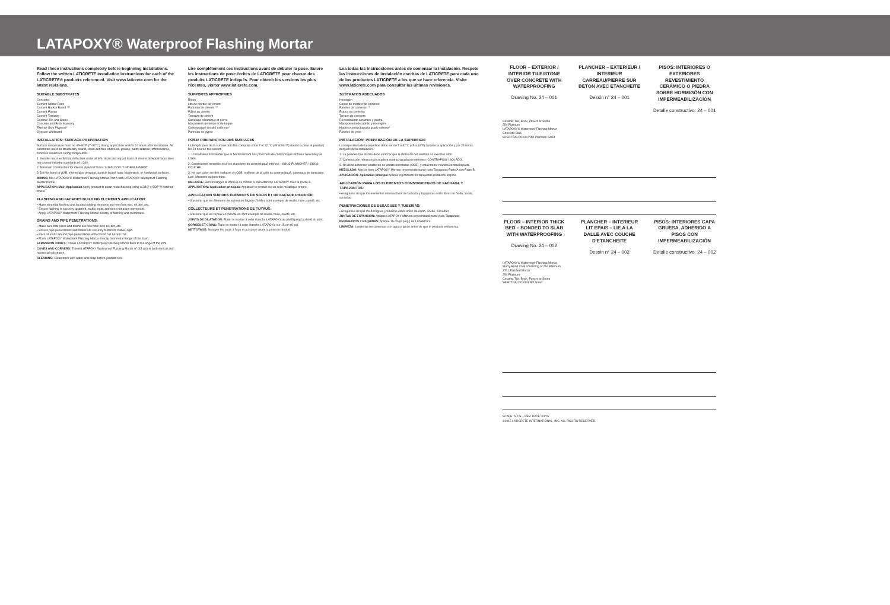LATAPOXY® Waterproof Flashing Mortar
Read these instructions completely before beginning installations. Follow the written LATICRETE installation instructions for each of the LATICRETE® products referenced. Visit www.laticrete.com for the latest revisions.
SUITABLE SUBSTRATES
Concrete
Cement Mortar Beds
Cement Backer Board ***
Cement Plaster
Cement Terrazzo
Ceramic Tile and Stone
Concrete and Brick Masonry
Exterior Glue Plywood*
Gypsum Wallboard
INSTALLATION: SURFACE PREPARATION
Surface temperature must be 45–90°F (7–32°C) during application and for 24 hours after installation. All substrates must be structurally sound, clean and free of dirt, oil, grease, paint, laitance, efflorescence, concrete sealers or curing compounds.
1. Installer must verify that deflection under all live, dead and impact loads of interior plywood floors does not exceed industry standards of L/360.
2. Minimum construction for interior plywood floors: SUBFLOOR / UNDERLAYMENT.
3. Do Not bond to OSB, interior glue plywood, particle board, luan, Masonite®, or hardwood surfaces.
MIXING: Mix LATAPOXY® Waterproof Flashing Mortar Part A with LATAPOXY Waterproof Flashing Mortar Part B.
APPLICATION: Main Application Apply product to clean metal flashing using a 3/16" x 5/32" V-notched trowel.
FLASHING AND FACADES BUILDING ELEMENTS APPLICATION:
• Make sure that flashing and facade building elements are free from rust, oil, dirt, etc.
• Ensure flashing is securely fastened, stable, rigid, and does not allow movement.
• Apply LATAPOXY Waterproof Flashing Mortar directly to flashing and membrane.
DRAINS AND PIPE PENETRATIONS:
• Make sure that pipes and drains are free from rust, oil, dirt, etc.
• Ensure pipe penetrations and drains are securely fastened, stable, rigid.
• Pack all voids around pipe penetrations with closed cell backer rod.
• Flash LATAPOXY Waterproof Flashing Mortar directly over metal flange of the drain.
EXPANSION JOINTS: Trowel LATAPOXY Waterproof Flashing Mortar flush to the edge of the joint.
COVES AND CORNERS: Trowel LATAPOXY Waterproof Flashing Mortar 6" (15 cm) in both vertical and horizontal substrates.
CLEANING: Clean tools with water and soap before product sets.
Lire complètement ces instructions avant de débuter la pose. Suivre les instructions de pose écrites de LATICRETE pour chacun des produits LATICRETE indiqués. Pour obtenir les versions les plus récentes, visiter www.laticrete.com.
SUPPORTS APPROPRIES
Béton
Lits de mortier de ciment
Panneau de ciment ***
Plâtre au ciment
Terrazzo de ciment
Carrelage céramique et pierre
Maçonnerie de béton et de brique
Contreplaqué encollé extérieur*
Panneau de gypse
POSE: PREPARATION DES SURFACES
La température de la surface doit être comprise entre 7 et 32 °C (45 et 90 °F) durant la pose et pendant les 24 heures qui suivent.
1. L'installateur doit vérifier que le fléchissement des planchers de contreplaqué intérieur n'excède pas L/360.
2. Construction minimale pour les planchers de contreplaqué intérieur : SOUS-PLANCHER / SOUS-COUCHE.
3. Ne pas coller sur des surfaces en OSB, intérieur de la colle du contreplaqué, panneaux de particules, luan, Masonite ou bois franc.
MELANGE: Bien mélanger la Partie A du mortier à solin étanche LATAPOXY avec la Partie B.
APPLICATION: Application principale Appliquer le produit sur un solin métallique propre.
APPLICATION SUR DES ÉLÉMENTS DE SOLIN ET DE FAÇADE D'ÉDIFICE:
• S'assurer que les éléments de solin et de façade d'édifice sont exempts de rouille, huile, saleté, etc.
COLLECTEURS ET PENETRATIONS DE TUYAUX:
• S'assurer que les tuyaux et collecteurs sont exempts de rouille, huile, saleté, etc.
JOINTS DE DILATATION: Étaler le mortier à solin étanche LATAPOXY au plutôt jusqu'au bord du joint.
GORGES ET COINS: Étaler le mortier à solin étanche LATAPOXY sur 15 cm (6 po).
NETTOYAGE: Nettoyer les outils à l'eau et au savon avant la prise du produit.
Lea todas las instrucciones antes de comenzar la instalación. Respete las instrucciones de instalación escritas de LATICRETE para cada uno de los productos LATICRETE a los que se hace referencia. Visite www.laticrete.com para consultar las últimas revisiones.
SUSTRATOS ADECUADOS
Hormigón
Capas de mortero de cemento
Paneles de cemento***
Estuco de cemento
Terrazo de cemento
Revestimiento cerámico y piedra
Mampostería de ladrillo y hormigón
Madera contrachapada grado exterior*
Paneles de yeso
INSTALACIÓN: PREPARACIÓN DE LA SUPERFICIE
La temperatura de la superficie debe ser de 7 a 32°C (45 a 90°F) durante la aplicación y por 24 horas después de la instalación.
1. La persona que instale debe verificar que la deflexión del sustrato no exceda L/360.
2. Construcción mínima para madera contrachapada en interiores: CONTRAPISO / SOLADO.
3. No debe adherirse a tableros de virutas orientadas (OSB), y cola interior madera contrachapada.
MEZCLADO: Mezcle bien LATAPOXY Mortero Impermeabilizante para Tapajuntas Parte A con Parte B.
APLICACIÓN: Aplicación principal Aplique el producto en tapajuntas metálicos limpios.
APLICACIÓN PARA LOS ELEMENTOS CONSTRUCTIVOS DE FACHADA Y TAPAJUNTAS:
• Asegúrese de que los elementos constructivos de fachada y tapajuntas estén libres de óxido, aceite, suciedad.
PENETRACIONES DE DESAGÜES Y TUBERÍAS:
• Asegúrese de que los desagües y tuberías estén libres de óxido, aceite, suciedad.
JUNTAS DE EXPANSIÓN: Aplique LATAPOXY Mortero Impermeabilizante para Tapajuntas.
PERÍMETROS Y ESQUINAS: Aplique 15 cm (6 pulg.) de LATAPOXY.
LIMPIEZA: Limpie las herramientas con agua y jabón antes de que el producto endurezca.
FLOOR – EXTERIOR / INTERIOR TILE/STONE OVER CONCRETE WITH WATERPROOFING
Drawing No. 24 – 001
PLANCHER – EXTERIEUR / INTERIEUR CARREAU/PIERRE SUR BETON AVEC ETANCHEITE
Dessin n° 24 – 001
PISOS: INTERIORES O EXTERIORES REVESTIMIENTO CERÁMICO O PIEDRA SOBRE HORMIGÓN CON IMPERMEABILIZACIÓN
Detalle constructivo: 24 – 001
Ceramic Tile, Brick, Pavers or Stone
254 Platinum
LATAPOXY® Waterproof Flashing Mortar
Concrete Slab
SPECTRALOCK® PRO Premium Grout
FLOOR – INTERIOR THICK BED – BONDED TO SLAB WITH WATERPROOFING
Drawing No. 24 – 002
PLANCHER – INTERIEUR LIT EPAIS – LIE A LA DALLE AVEC COUCHE D'ETANCHEITE
Dessin n° 24 – 002
PISOS: INTERIORES CAPA GRUESA, ADHERIDO A PISOS CON IMPERMEABILIZACIÓN
Detalle constructivo: 24 – 002
LATAPOXY® Waterproof Flashing Mortar
Slurry Bond Coat consisting of 254 Platinum
3701 Fortified Mortar
254 Platinum
Ceramic Tile, Brick, Pavers or Stone
SPECTRALOCK® PRO Grout
SCALE: N.T.S. · REV. DATE: 04/15
©2015 LATICRETE INTERNATIONAL, INC. ALL RIGHTS RESERVED.